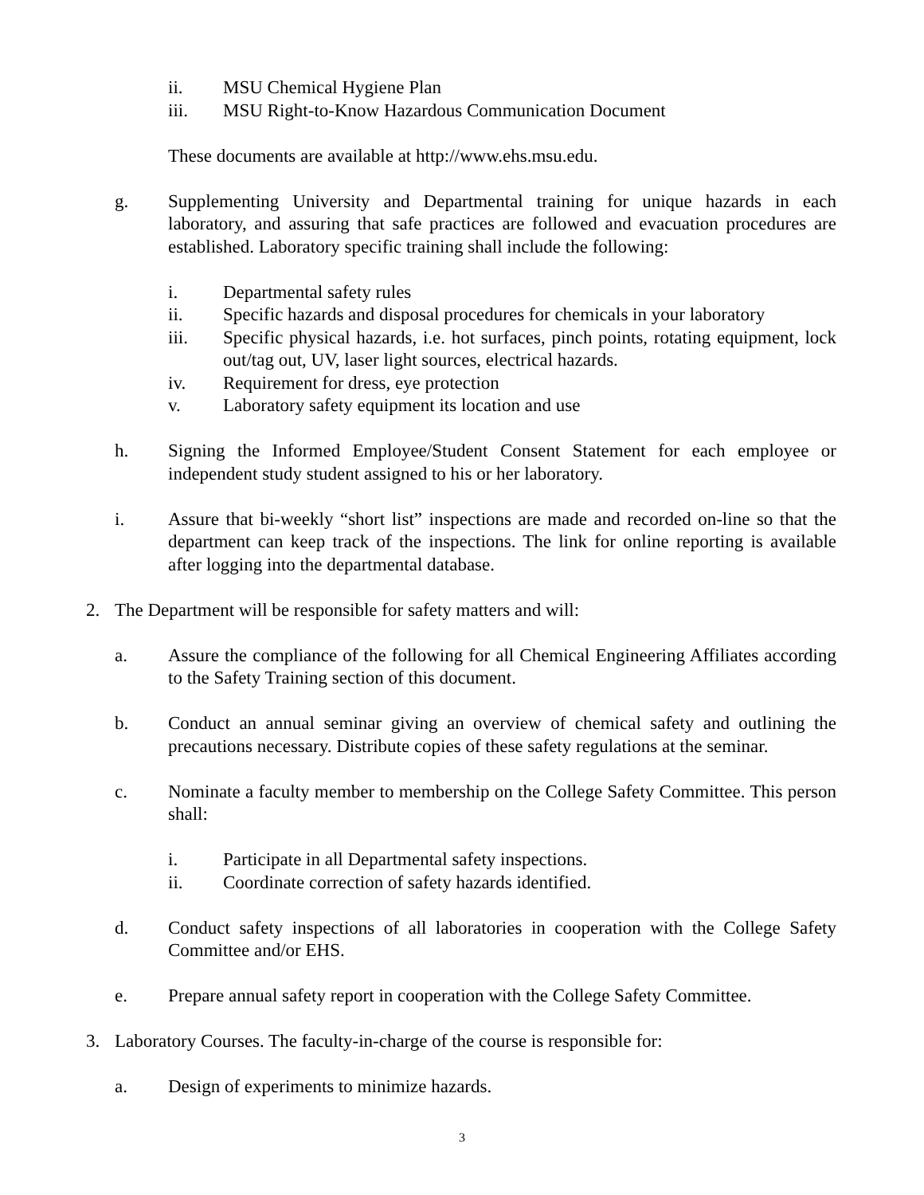ii. MSU Chemical Hygiene Plan
iii. MSU Right-to-Know Hazardous Communication Document
These documents are available at http://www.ehs.msu.edu.
g. Supplementing University and Departmental training for unique hazards in each laboratory, and assuring that safe practices are followed and evacuation procedures are established. Laboratory specific training shall include the following:
i. Departmental safety rules
ii. Specific hazards and disposal procedures for chemicals in your laboratory
iii. Specific physical hazards, i.e. hot surfaces, pinch points, rotating equipment, lock out/tag out, UV, laser light sources, electrical hazards.
iv. Requirement for dress, eye protection
v. Laboratory safety equipment its location and use
h. Signing the Informed Employee/Student Consent Statement for each employee or independent study student assigned to his or her laboratory.
i. Assure that bi-weekly “short list” inspections are made and recorded on-line so that the department can keep track of the inspections. The link for online reporting is available after logging into the departmental database.
2. The Department will be responsible for safety matters and will:
a. Assure the compliance of the following for all Chemical Engineering Affiliates according to the Safety Training section of this document.
b. Conduct an annual seminar giving an overview of chemical safety and outlining the precautions necessary. Distribute copies of these safety regulations at the seminar.
c. Nominate a faculty member to membership on the College Safety Committee. This person shall:
i. Participate in all Departmental safety inspections.
ii. Coordinate correction of safety hazards identified.
d. Conduct safety inspections of all laboratories in cooperation with the College Safety Committee and/or EHS.
e. Prepare annual safety report in cooperation with the College Safety Committee.
3. Laboratory Courses. The faculty-in-charge of the course is responsible for:
a. Design of experiments to minimize hazards.
3